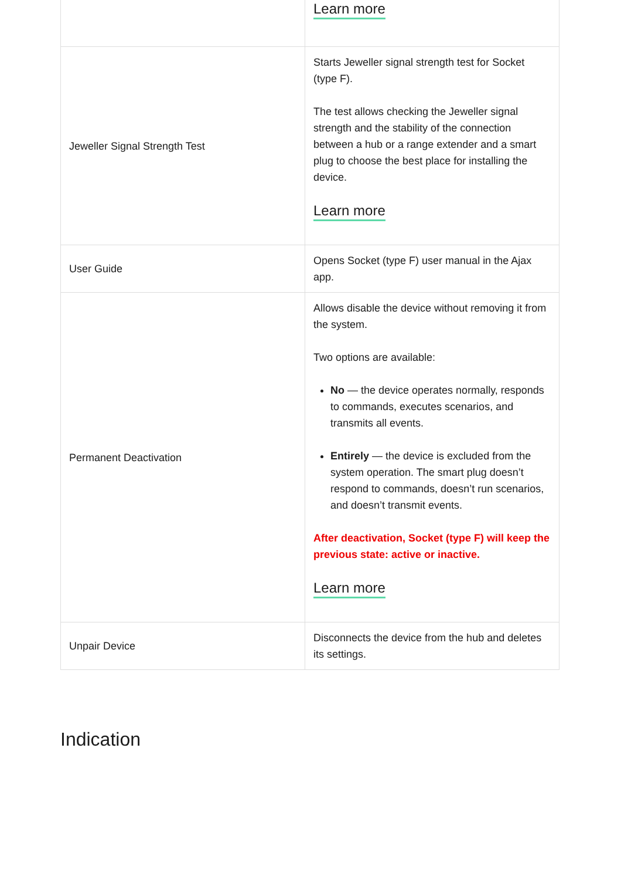| | Learn more |
| Jeweller Signal Strength Test | Starts Jeweller signal strength test for Socket (type F). The test allows checking the Jeweller signal strength and the stability of the connection between a hub or a range extender and a smart plug to choose the best place for installing the device. Learn more |
| User Guide | Opens Socket (type F) user manual in the Ajax app. |
| Permanent Deactivation | Allows disable the device without removing it from the system. Two options are available: No — the device operates normally, responds to commands, executes scenarios, and transmits all events. Entirely — the device is excluded from the system operation. The smart plug doesn’t respond to commands, doesn’t run scenarios, and doesn’t transmit events. After deactivation, Socket (type F) will keep the previous state: active or inactive. Learn more |
| Unpair Device | Disconnects the device from the hub and deletes its settings. |
Indication